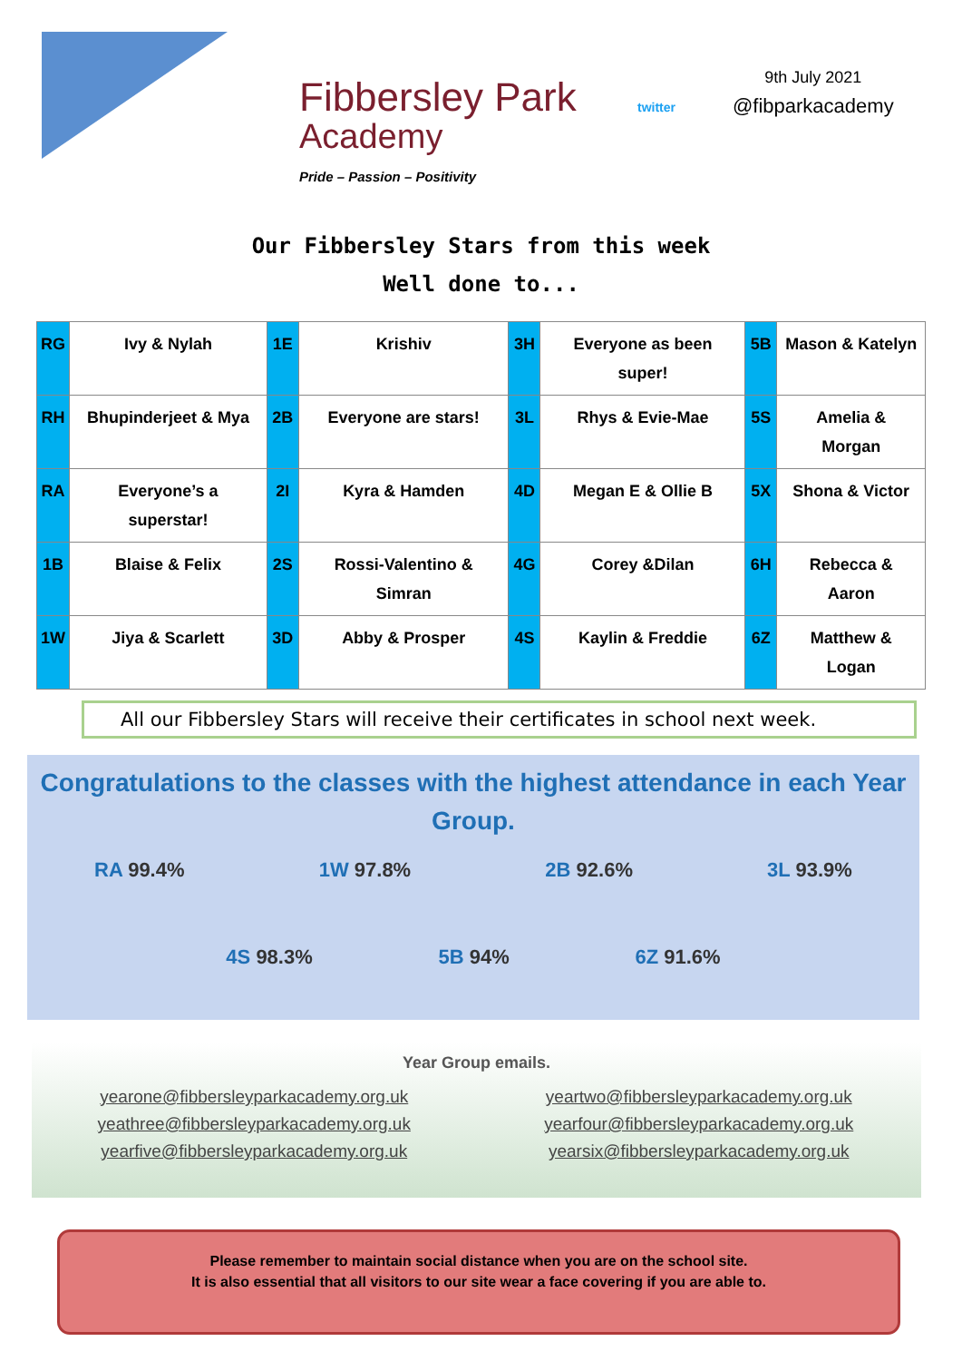Fibbersley Park
Academy
twitter
9th July 2021
@fibparkacademy
Pride – Passion – Positivity
Our Fibbersley Stars from this week
Well done to...
| RG | Ivy & Nylah | 1E | Krishiv | 3H | Everyone as been super! | 5B | Mason & Katelyn |
| RH | Bhupinderjeet & Mya | 2B | Everyone are stars! | 3L | Rhys & Evie-Mae | 5S | Amelia & Morgan |
| RA | Everyone’s a superstar! | 2I | Kyra & Hamden | 4D | Megan E & Ollie B | 5X | Shona & Victor |
| 1B | Blaise & Felix | 2S | Rossi-Valentino & Simran | 4G | Corey &Dilan | 6H | Rebecca & Aaron |
| 1W | Jiya & Scarlett | 3D | Abby & Prosper | 4S | Kaylin & Freddie | 6Z | Matthew & Logan |
All our Fibbersley Stars will receive their certificates in school next week.
Congratulations to the classes with the highest attendance in each Year Group.
RA 99.4% 1W 97.8% 2B 92.6% 3L 93.9%
4S 98.3% 5B 94% 6Z 91.6%
Year Group emails.
yearone@fibbersleyparkacademy.org.uk yeartwo@fibbersleyparkacademy.org.uk yeathree@fibbersleyparkacademy.org.uk yearfour@fibbersleyparkacademy.org.uk yearfive@fibbersleyparkacademy.org.uk yearsix@fibbersleyparkacademy.org.uk
Please remember to maintain social distance when you are on the school site.
It is also essential that all visitors to our site wear a face covering if you are able to.